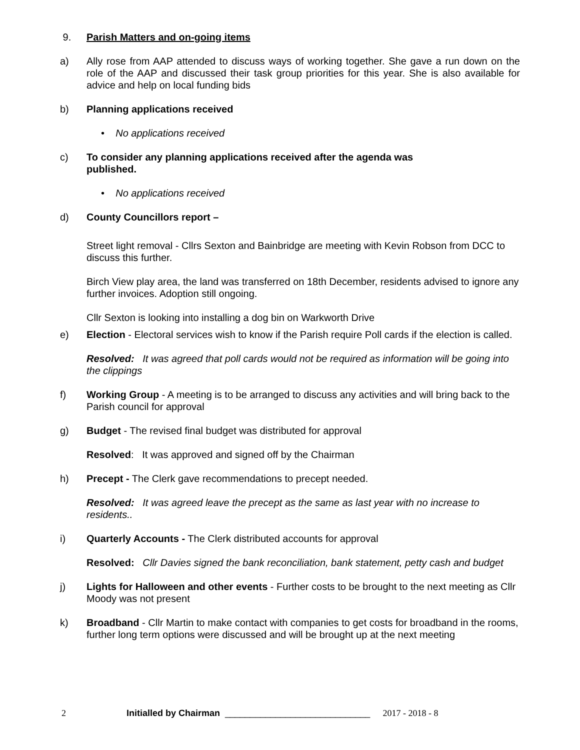9. Parish Matters and on-going items
a) Ally rose from AAP attended to discuss ways of working together. She gave a run down on the role of the AAP and discussed their task group priorities for this year. She is also available for advice and help on local funding bids
b) Planning applications received
• No applications received
c) To consider any planning applications received after the agenda was
published.
• No applications received
d) County Councillors report –
Street light removal - Cllrs Sexton and Bainbridge are meeting with Kevin Robson from DCC to discuss this further.
Birch View play area, the land was transferred on 18th December, residents advised to ignore any further invoices. Adoption still ongoing.
Cllr Sexton is looking into installing a dog bin on Warkworth Drive
e) Election - Electoral services wish to know if the Parish require Poll cards if the election is called.
Resolved: It was agreed that poll cards would not be required as information will be going into the clippings
f) Working Group - A meeting is to be arranged to discuss any activities and will bring back to the Parish council for approval
g) Budget - The revised final budget was distributed for approval
Resolved: It was approved and signed off by the Chairman
h) Precept - The Clerk gave recommendations to precept needed.
Resolved: It was agreed leave the precept as the same as last year with no increase to residents..
i) Quarterly Accounts - The Clerk distributed accounts for approval
Resolved: Cllr Davies signed the bank reconciliation, bank statement, petty cash and budget
j) Lights for Halloween and other events - Further costs to be brought to the next meeting as Cllr Moody was not present
k) Broadband - Cllr Martin to make contact with companies to get costs for broadband in the rooms, further long term options were discussed and will be brought up at the next meeting
2 Initialled by Chairman _____________________________ 2017 - 2018 - 8